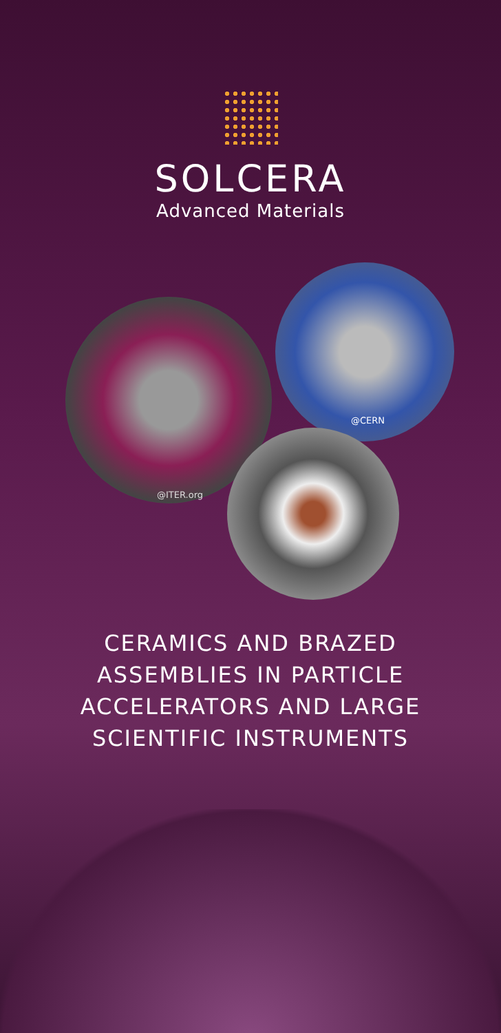SOLCERA
Advanced Materials
@ITER.org
@CERN
CERAMICS AND BRAZED
ASSEMBLIES IN PARTICLE
ACCELERATORS AND LARGE
SCIENTIFIC INSTRUMENTS